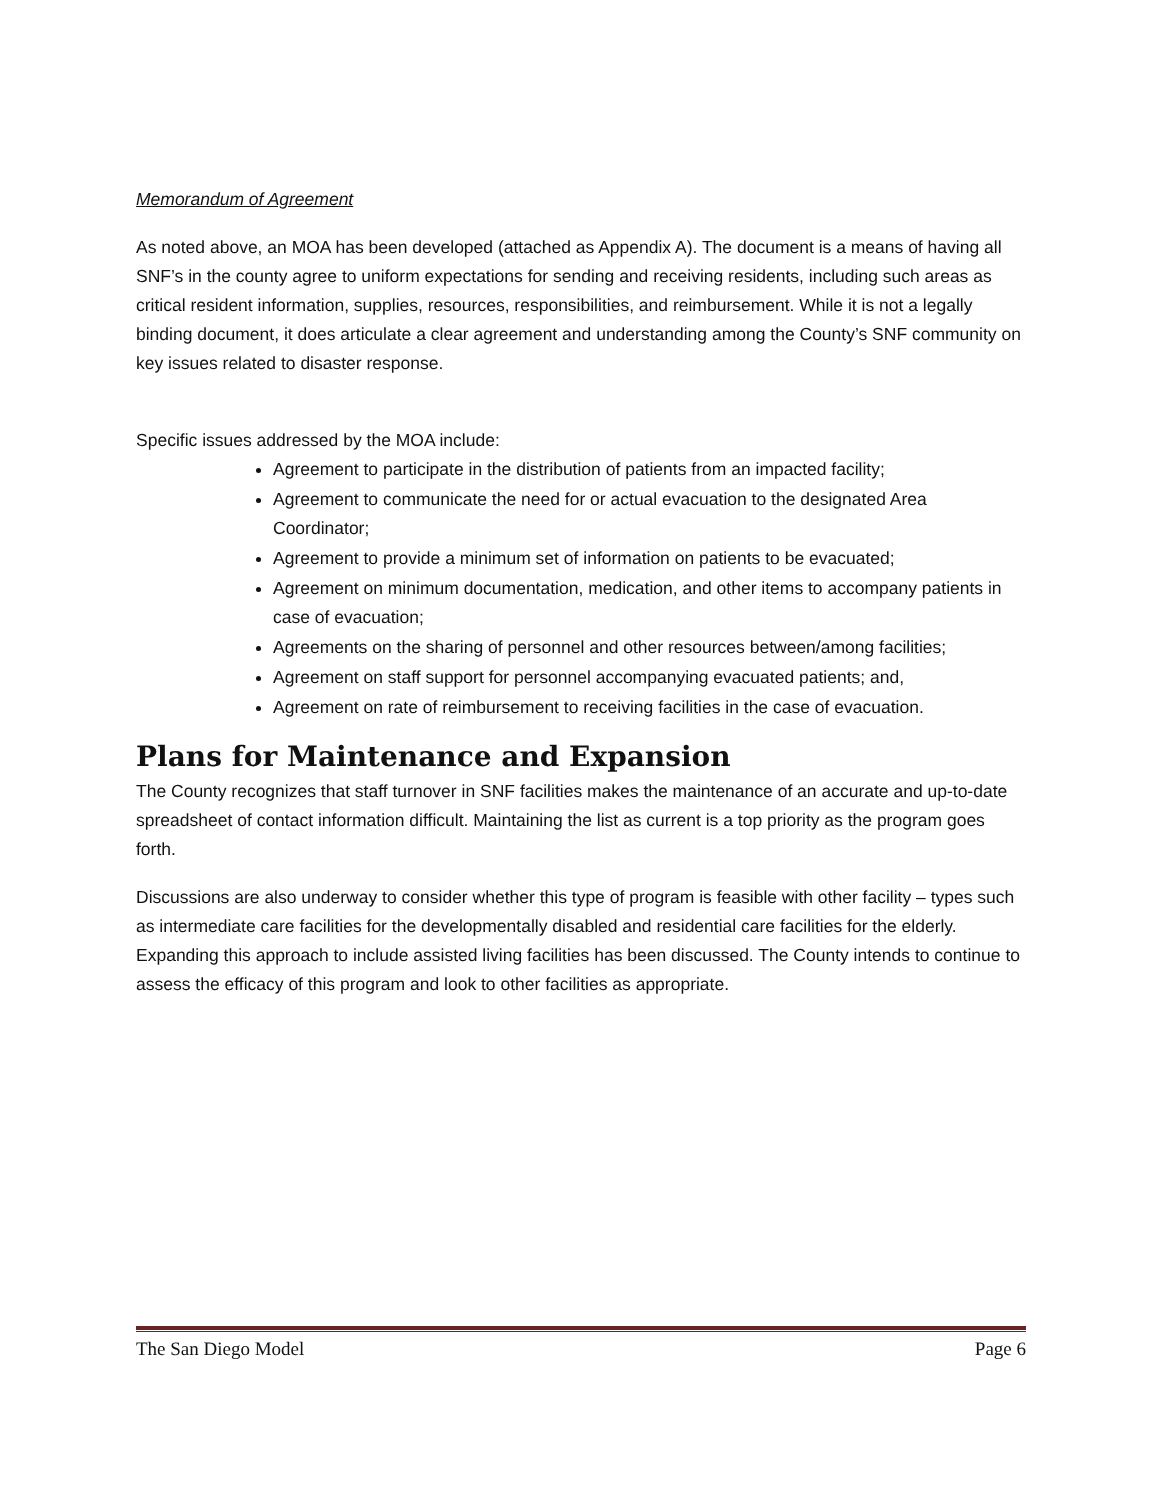Memorandum of Agreement
As noted above, an MOA has been developed (attached as Appendix A). The document is a means of having all SNF’s in the county agree to uniform expectations for sending and receiving residents, including such areas as critical resident information, supplies, resources, responsibilities, and reimbursement. While it is not a legally binding document, it does articulate a clear agreement and understanding among the County’s SNF community on key issues related to disaster response.
Specific issues addressed by the MOA include:
Agreement to participate in the distribution of patients from an impacted facility;
Agreement to communicate the need for or actual evacuation to the designated Area Coordinator;
Agreement to provide a minimum set of information on patients to be evacuated;
Agreement on minimum documentation, medication, and other items to accompany patients in case of evacuation;
Agreements on the sharing of personnel and other resources between/among facilities;
Agreement on staff support for personnel accompanying evacuated patients; and,
Agreement on rate of reimbursement to receiving facilities in the case of evacuation.
Plans for Maintenance and Expansion
The County recognizes that staff turnover in SNF facilities makes the maintenance of an accurate and up-to-date spreadsheet of contact information difficult. Maintaining the list as current is a top priority as the program goes forth.
Discussions are also underway to consider whether this type of program is feasible with other facility – types such as intermediate care facilities for the developmentally disabled and residential care facilities for the elderly. Expanding this approach to include assisted living facilities has been discussed. The County intends to continue to assess the efficacy of this program and look to other facilities as appropriate.
The San Diego Model Page 6